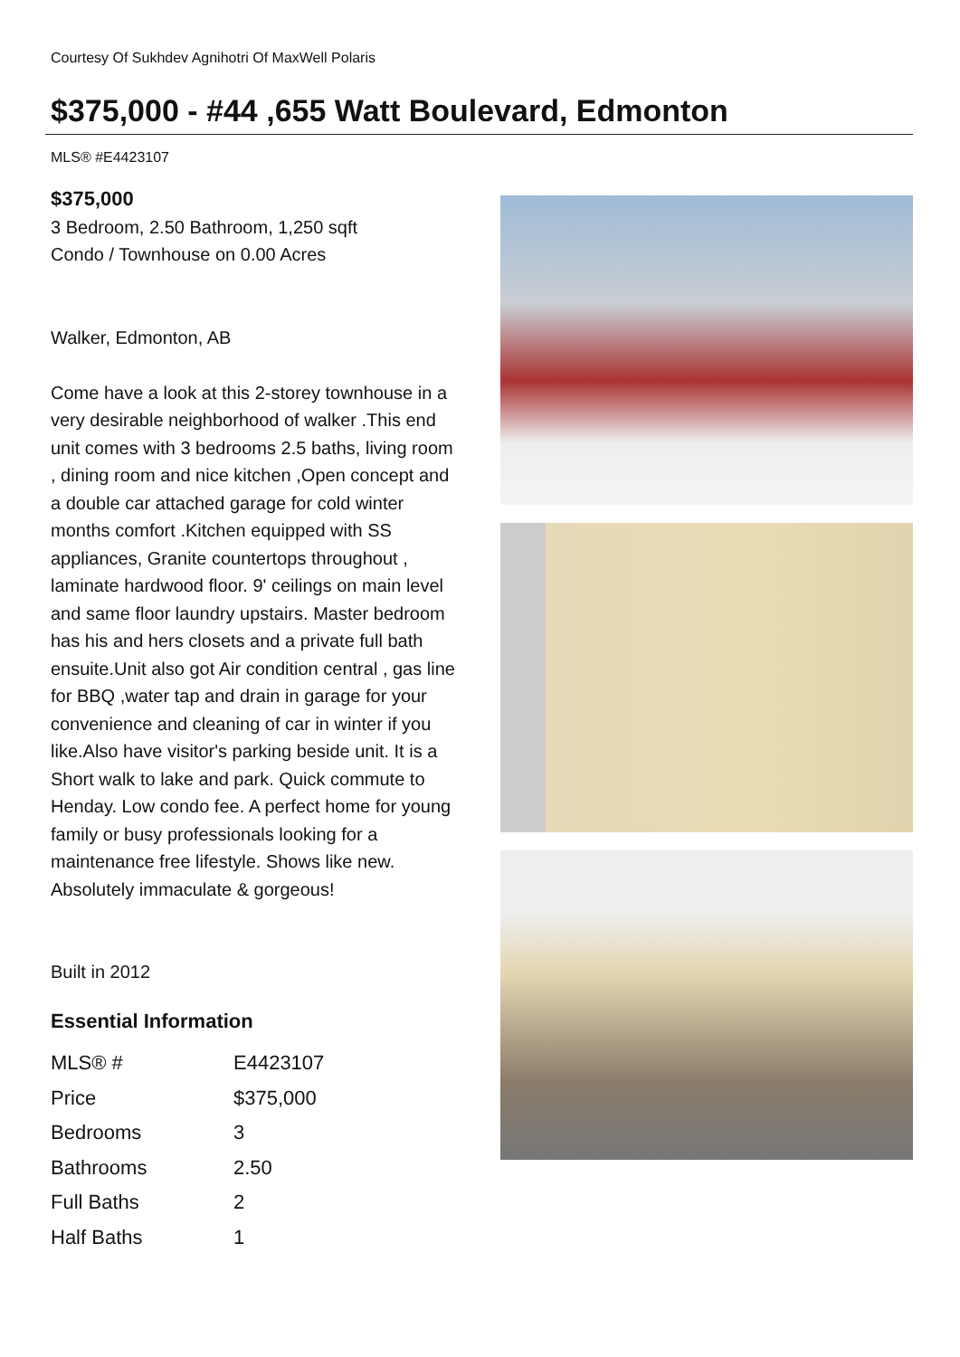Courtesy Of Sukhdev Agnihotri Of MaxWell Polaris
$375,000 - #44 ,655 Watt Boulevard, Edmonton
MLS® #E4423107
$375,000
3 Bedroom, 2.50 Bathroom, 1,250 sqft
Condo / Townhouse on 0.00 Acres
Walker, Edmonton, AB
Come have a look at this 2-storey townhouse in a very desirable neighborhood of walker .This end unit comes with 3 bedrooms 2.5 baths, living room , dining room and nice kitchen ,Open concept and a double car attached garage for cold winter months comfort .Kitchen equipped with SS appliances, Granite countertops throughout , laminate hardwood floor. 9' ceilings on main level and same floor laundry upstairs. Master bedroom has his and hers closets and a private full bath ensuite.Unit also got Air condition central , gas line for BBQ ,water tap and drain in garage for your convenience and cleaning of car in winter if you like.Also have visitor's parking beside unit. It is a Short walk to lake and park. Quick commute to Henday. Low condo fee. A perfect home for young family or busy professionals looking for a maintenance free lifestyle. Shows like new. Absolutely immaculate & gorgeous!
Built in 2012
Essential Information
| MLS® # | E4423107 |
| Price | $375,000 |
| Bedrooms | 3 |
| Bathrooms | 2.50 |
| Full Baths | 2 |
| Half Baths | 1 |